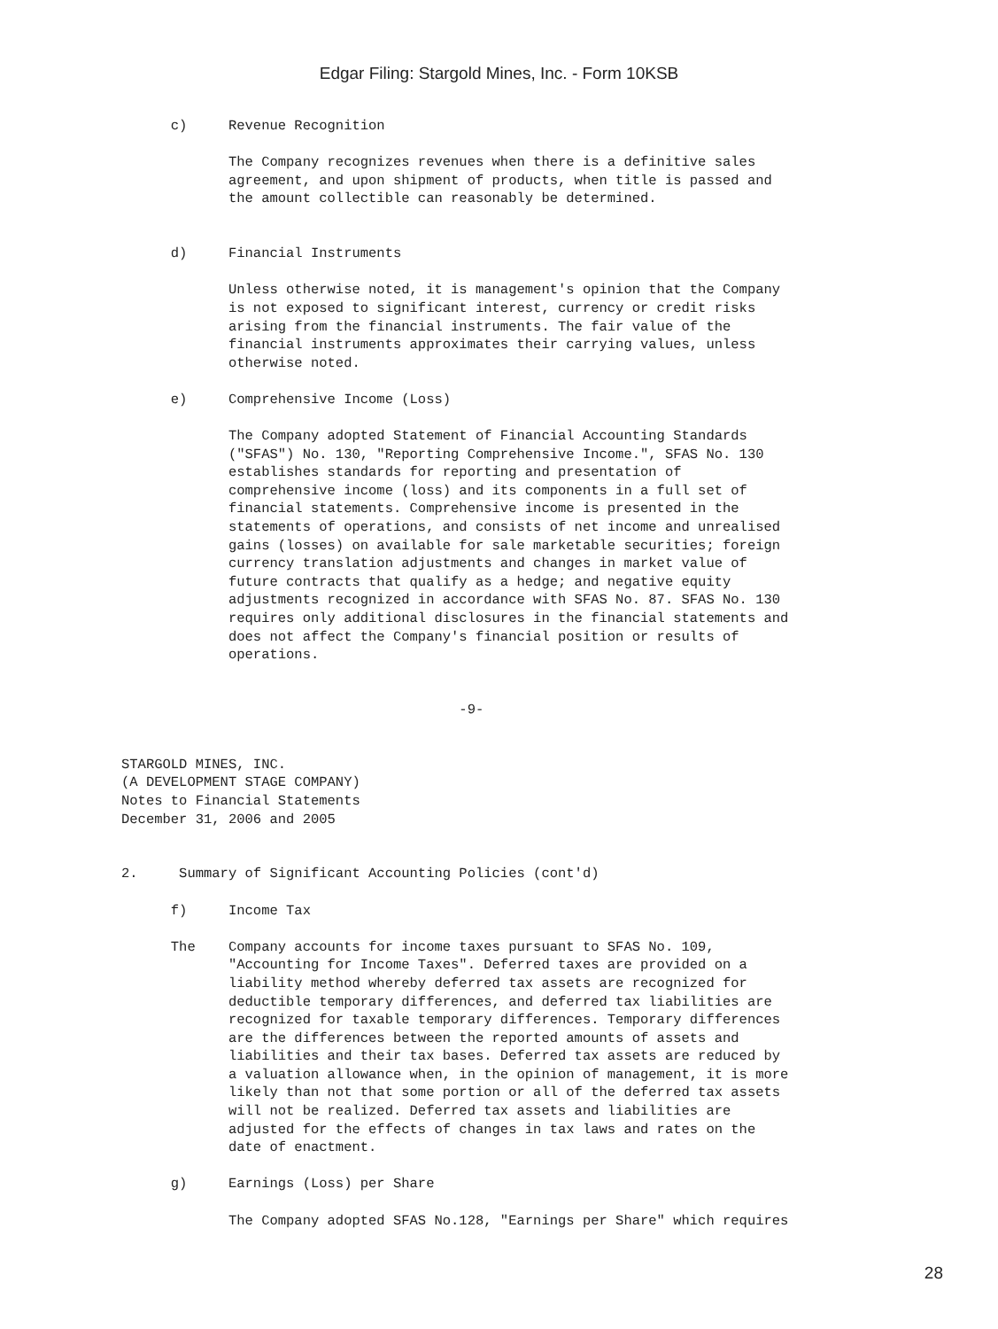Edgar Filing: Stargold Mines, Inc. - Form 10KSB
      c)     Revenue Recognition

             The Company recognizes revenues when there is a definitive sales
             agreement, and upon shipment of products, when title is passed and
             the amount collectible can reasonably be determined.


      d)     Financial Instruments

             Unless otherwise noted, it is management's opinion that the Company
             is not exposed to significant interest, currency or credit risks
             arising from the financial instruments. The fair value of the
             financial instruments approximates their carrying values, unless
             otherwise noted.

      e)     Comprehensive Income (Loss)

             The Company adopted Statement of Financial Accounting Standards
             ("SFAS") No. 130, "Reporting Comprehensive Income.", SFAS No. 130
             establishes standards for reporting and presentation of
             comprehensive income (loss) and its components in a full set of
             financial statements. Comprehensive income is presented in the
             statements of operations, and consists of net income and unrealised
             gains (losses) on available for sale marketable securities; foreign
             currency translation adjustments and changes in market value of
             future contracts that qualify as a hedge; and negative equity
             adjustments recognized in accordance with SFAS No. 87. SFAS No. 130
             requires only additional disclosures in the financial statements and
             does not affect the Company's financial position or results of
             operations.


                                         -9-


STARGOLD MINES, INC.
(A DEVELOPMENT STAGE COMPANY)
Notes to Financial Statements
December 31, 2006 and 2005


2.     Summary of Significant Accounting Policies (cont'd)

      f)     Income Tax

      The    Company accounts for income taxes pursuant to SFAS No. 109,
             "Accounting for Income Taxes". Deferred taxes are provided on a
             liability method whereby deferred tax assets are recognized for
             deductible temporary differences, and deferred tax liabilities are
             recognized for taxable temporary differences. Temporary differences
             are the differences between the reported amounts of assets and
             liabilities and their tax bases. Deferred tax assets are reduced by
             a valuation allowance when, in the opinion of management, it is more
             likely than not that some portion or all of the deferred tax assets
             will not be realized. Deferred tax assets and liabilities are
             adjusted for the effects of changes in tax laws and rates on the
             date of enactment.

      g)     Earnings (Loss) per Share

             The Company adopted SFAS No.128, "Earnings per Share" which requires
28